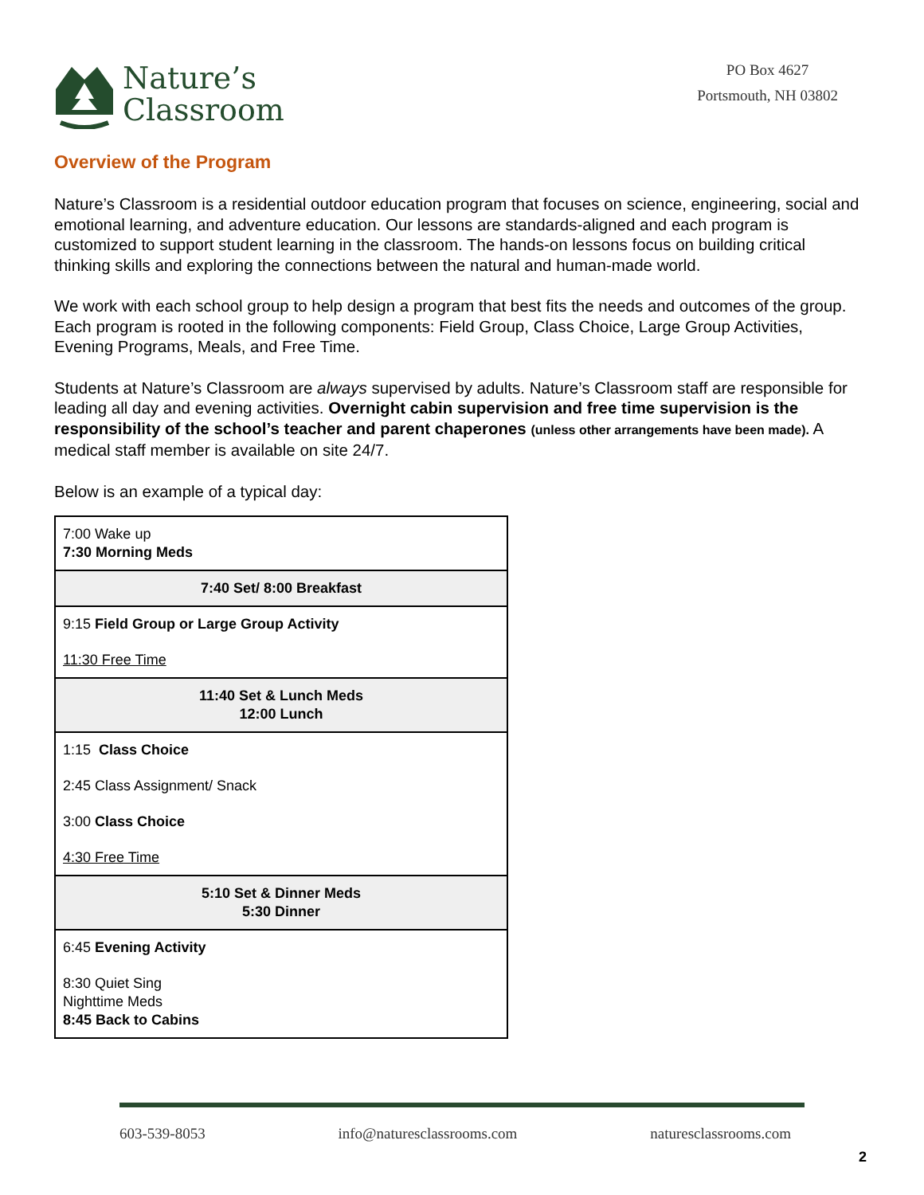Nature’s
Classroom
PO Box 4627
Portsmouth, NH 03802
Overview of the Program
Nature’s Classroom is a residential outdoor education program that focuses on science, engineering, social and emotional learning, and adventure education. Our lessons are standards-aligned and each program is customized to support student learning in the classroom. The hands-on lessons focus on building critical thinking skills and exploring the connections between the natural and human-made world.
We work with each school group to help design a program that best fits the needs and outcomes of the group. Each program is rooted in the following components: Field Group, Class Choice, Large Group Activities, Evening Programs, Meals, and Free Time.
Students at Nature’s Classroom are always supervised by adults. Nature’s Classroom staff are responsible for leading all day and evening activities. Overnight cabin supervision and free time supervision is the responsibility of the school’s teacher and parent chaperones (unless other arrangements have been made). A medical staff member is available on site 24/7.
Below is an example of a typical day:
| 7:00 Wake up 7:30 Morning Meds |
| 7:40 Set/ 8:00 Breakfast |
| 9:15 Field Group or Large Group Activity 11:30 Free Time |
| 11:40 Set & Lunch Meds 12:00 Lunch |
| 1:15 Class Choice 2:45 Class Assignment/ Snack 3:00 Class Choice 4:30 Free Time |
| 5:10 Set & Dinner Meds 5:30 Dinner |
| 6:45 Evening Activity 8:30 Quiet Sing Nighttime Meds 8:45 Back to Cabins |
603-539-8053 info@naturesclassrooms.com naturesclassrooms.com
2